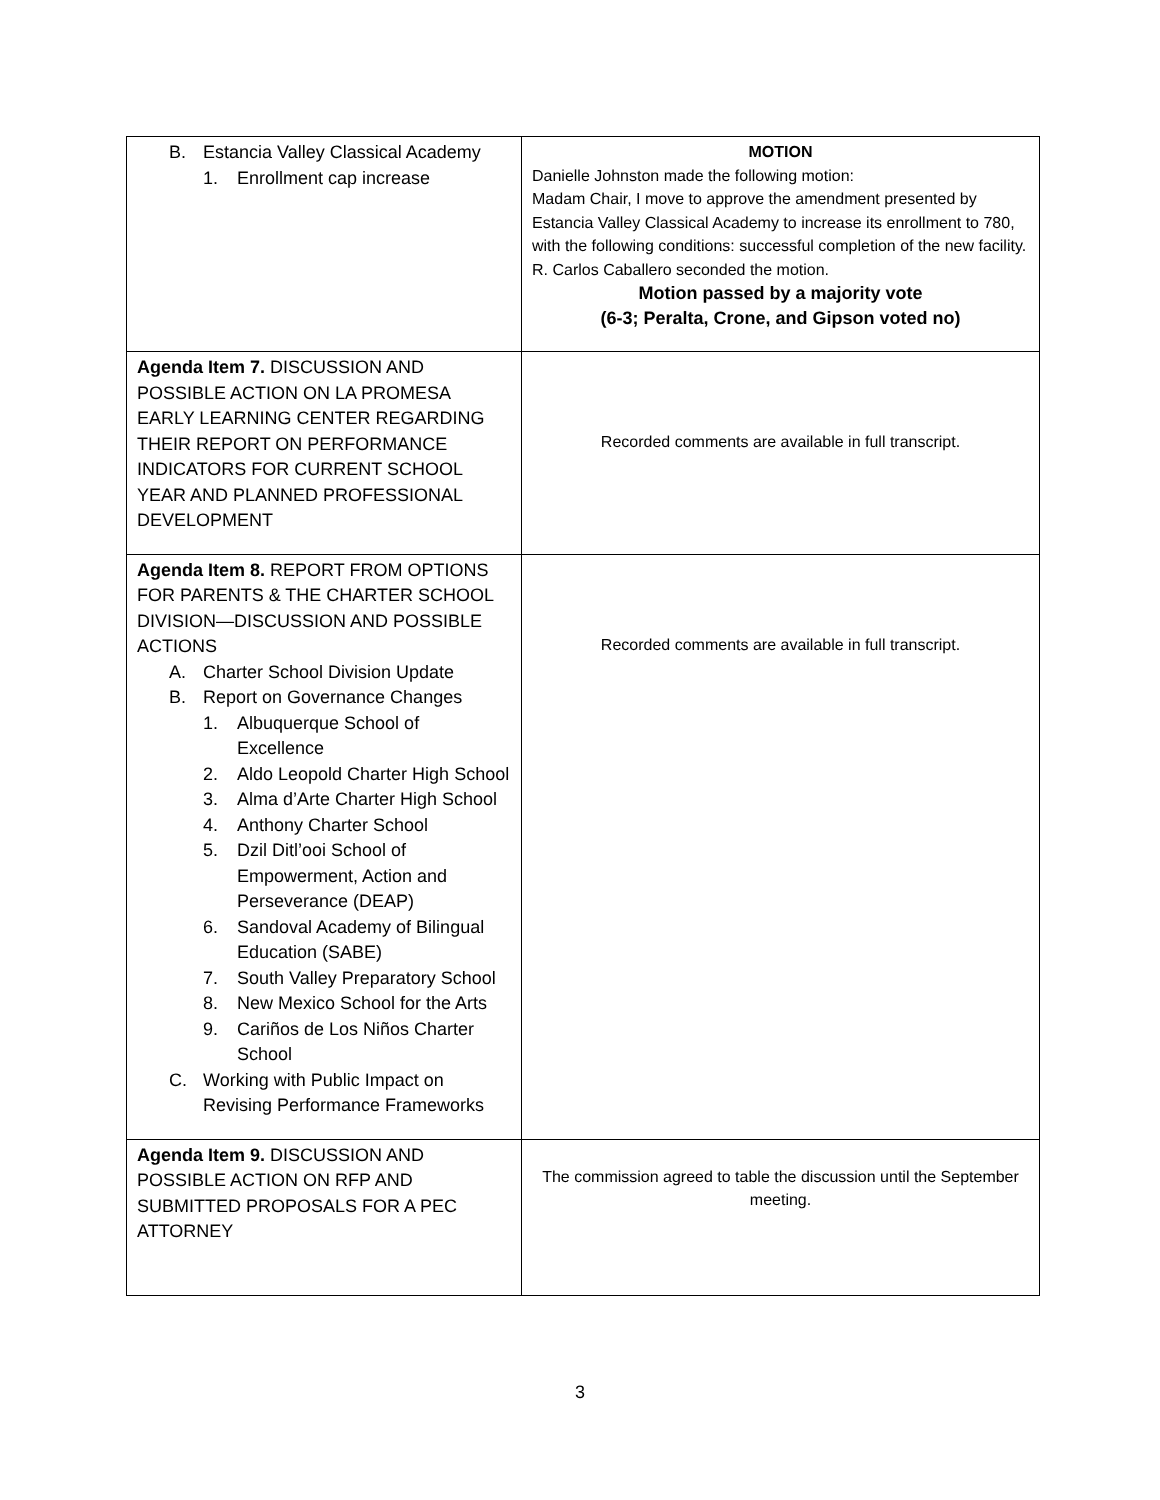| B. Estancia Valley Classical Academy 1. Enrollment cap increase | MOTION Danielle Johnston made the following motion: Madam Chair, I move to approve the amendment presented by Estancia Valley Classical Academy to increase its enrollment to 780, with the following conditions: successful completion of the new facility. R. Carlos Caballero seconded the motion. Motion passed by a majority vote (6-3; Peralta, Crone, and Gipson voted no) |
| Agenda Item 7. DISCUSSION AND POSSIBLE ACTION ON LA PROMESA EARLY LEARNING CENTER REGARDING THEIR REPORT ON PERFORMANCE INDICATORS FOR CURRENT SCHOOL YEAR AND PLANNED PROFESSIONAL DEVELOPMENT | Recorded comments are available in full transcript. |
| Agenda Item 8. REPORT FROM OPTIONS FOR PARENTS & THE CHARTER SCHOOL DIVISION—DISCUSSION AND POSSIBLE ACTIONS A. Charter School Division Update B. Report on Governance Changes 1. Albuquerque School of Excellence 2. Aldo Leopold Charter High School 3. Alma d’Arte Charter High School 4. Anthony Charter School 5. Dzil Ditl’ooi School of Empowerment, Action and Perseverance (DEAP) 6. Sandoval Academy of Bilingual Education (SABE) 7. South Valley Preparatory School 8. New Mexico School for the Arts 9. Cariños de Los Niños Charter School C. Working with Public Impact on Revising Performance Frameworks | Recorded comments are available in full transcript. |
| Agenda Item 9. DISCUSSION AND POSSIBLE ACTION ON RFP AND SUBMITTED PROPOSALS FOR A PEC ATTORNEY | The commission agreed to table the discussion until the September meeting. |
3